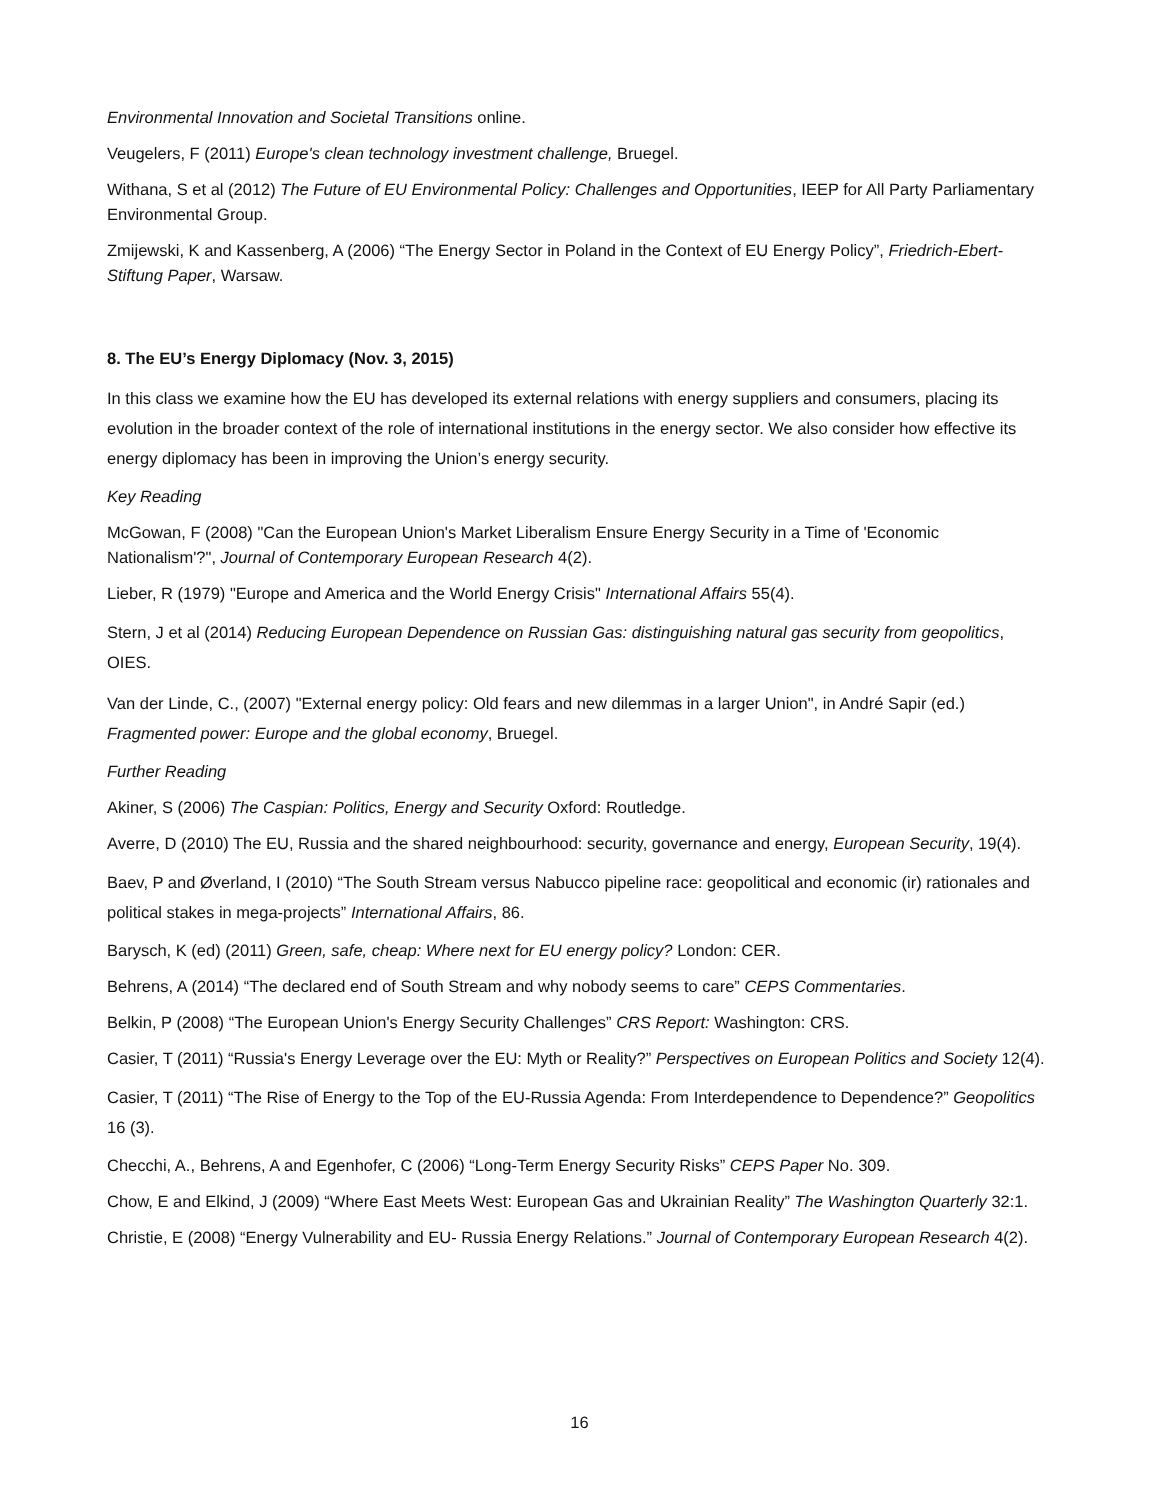Environmental Innovation and Societal Transitions online.
Veugelers, F (2011) Europe's clean technology investment challenge, Bruegel.
Withana, S et al (2012) The Future of EU Environmental Policy: Challenges and Opportunities, IEEP for All Party Parliamentary Environmental Group.
Zmijewski, K and Kassenberg, A (2006) “The Energy Sector in Poland in the Context of EU Energy Policy”, Friedrich-Ebert-Stiftung Paper, Warsaw.
8. The EU’s Energy Diplomacy (Nov. 3, 2015)
In this class we examine how the EU has developed its external relations with energy suppliers and consumers, placing its evolution in the broader context of the role of international institutions in the energy sector. We also consider how effective its energy diplomacy has been in improving the Union’s energy security.
Key Reading
McGowan, F (2008) "Can the European Union's Market Liberalism Ensure Energy Security in a Time of 'Economic Nationalism'?", Journal of Contemporary European Research 4(2).
Lieber, R (1979) "Europe and America and the World Energy Crisis" International Affairs 55(4).
Stern, J et al (2014) Reducing European Dependence on Russian Gas: distinguishing natural gas security from geopolitics, OIES.
Van der Linde, C., (2007) "External energy policy: Old fears and new dilemmas in a larger Union", in André Sapir (ed.) Fragmented power: Europe and the global economy, Bruegel.
Further Reading
Akiner, S (2006) The Caspian: Politics, Energy and Security Oxford: Routledge.
Averre, D (2010) The EU, Russia and the shared neighbourhood: security, governance and energy, European Security, 19(4).
Baev, P and Øverland, I (2010) “The South Stream versus Nabucco pipeline race: geopolitical and economic (ir) rationales and political stakes in mega-projects” International Affairs, 86.
Barysch, K (ed) (2011) Green, safe, cheap: Where next for EU energy policy? London: CER.
Behrens, A (2014) “The declared end of South Stream and why nobody seems to care” CEPS Commentaries.
Belkin, P (2008) “The European Union's Energy Security Challenges” CRS Report: Washington: CRS.
Casier, T (2011) “Russia's Energy Leverage over the EU: Myth or Reality?” Perspectives on European Politics and Society 12(4).
Casier, T (2011) “The Rise of Energy to the Top of the EU-Russia Agenda: From Interdependence to Dependence?” Geopolitics 16 (3).
Checchi, A., Behrens, A and Egenhofer, C (2006) “Long-Term Energy Security Risks” CEPS Paper No. 309.
Chow, E and Elkind, J (2009) “Where East Meets West: European Gas and Ukrainian Reality” The Washington Quarterly 32:1.
Christie, E (2008) “Energy Vulnerability and EU- Russia Energy Relations.” Journal of Contemporary European Research 4(2).
16